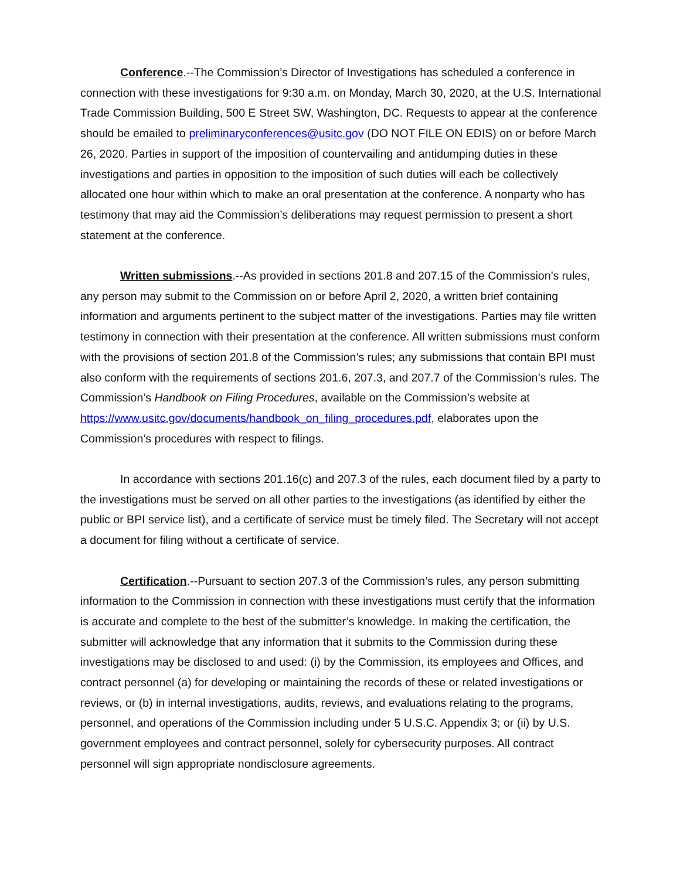Conference.--The Commission’s Director of Investigations has scheduled a conference in connection with these investigations for 9:30 a.m. on Monday, March 30, 2020, at the U.S. International Trade Commission Building, 500 E Street SW, Washington, DC. Requests to appear at the conference should be emailed to preliminaryconferences@usitc.gov (DO NOT FILE ON EDIS) on or before March 26, 2020. Parties in support of the imposition of countervailing and antidumping duties in these investigations and parties in opposition to the imposition of such duties will each be collectively allocated one hour within which to make an oral presentation at the conference. A nonparty who has testimony that may aid the Commission’s deliberations may request permission to present a short statement at the conference.
Written submissions.--As provided in sections 201.8 and 207.15 of the Commission’s rules, any person may submit to the Commission on or before April 2, 2020, a written brief containing information and arguments pertinent to the subject matter of the investigations. Parties may file written testimony in connection with their presentation at the conference. All written submissions must conform with the provisions of section 201.8 of the Commission’s rules; any submissions that contain BPI must also conform with the requirements of sections 201.6, 207.3, and 207.7 of the Commission’s rules. The Commission’s Handbook on Filing Procedures, available on the Commission’s website at https://www.usitc.gov/documents/handbook_on_filing_procedures.pdf, elaborates upon the Commission’s procedures with respect to filings.
In accordance with sections 201.16(c) and 207.3 of the rules, each document filed by a party to the investigations must be served on all other parties to the investigations (as identified by either the public or BPI service list), and a certificate of service must be timely filed. The Secretary will not accept a document for filing without a certificate of service.
Certification.--Pursuant to section 207.3 of the Commission’s rules, any person submitting information to the Commission in connection with these investigations must certify that the information is accurate and complete to the best of the submitter’s knowledge. In making the certification, the submitter will acknowledge that any information that it submits to the Commission during these investigations may be disclosed to and used: (i) by the Commission, its employees and Offices, and contract personnel (a) for developing or maintaining the records of these or related investigations or reviews, or (b) in internal investigations, audits, reviews, and evaluations relating to the programs, personnel, and operations of the Commission including under 5 U.S.C. Appendix 3; or (ii) by U.S. government employees and contract personnel, solely for cybersecurity purposes. All contract personnel will sign appropriate nondisclosure agreements.